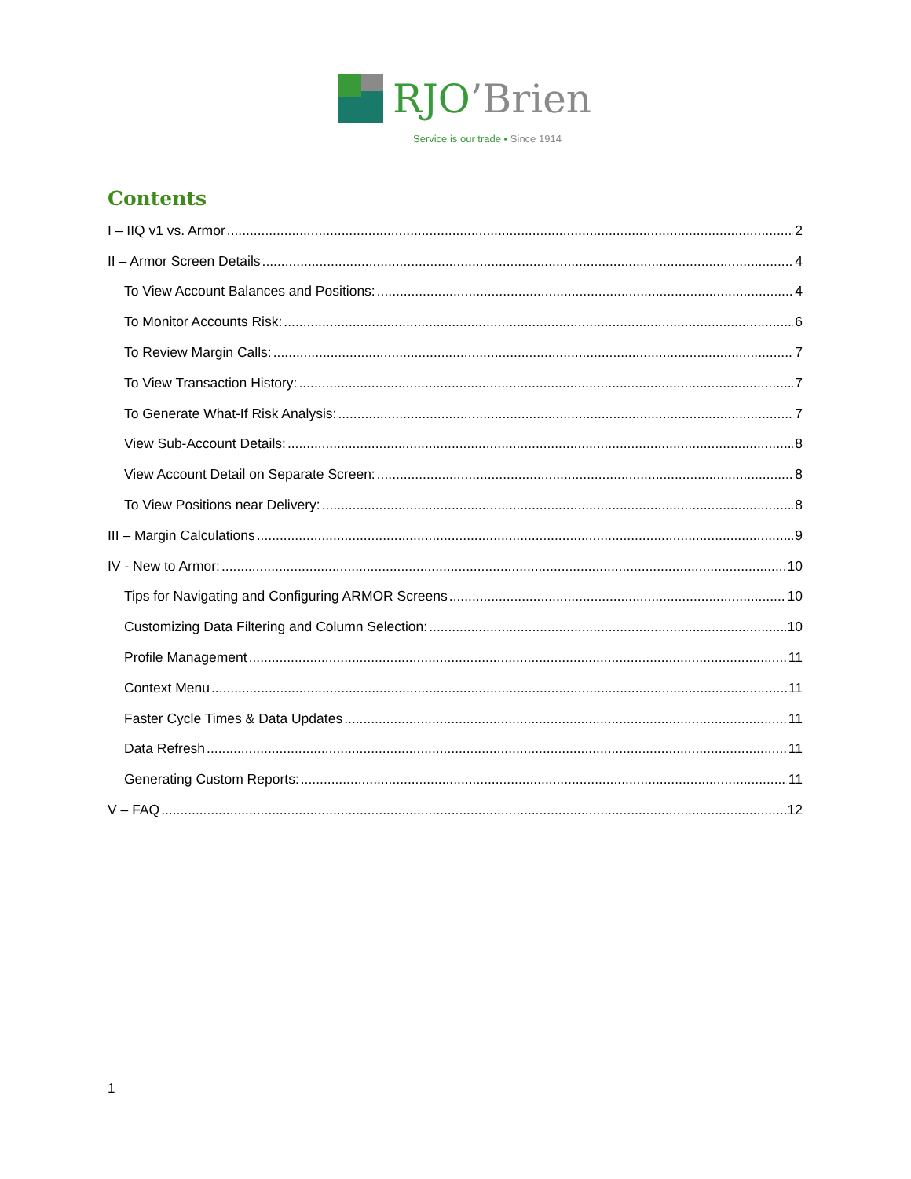RJO’Brien
Service is our trade ▪ Since 1914
Contents
I – IIQ v1 vs. Armor 2
II – Armor Screen Details 4
To View Account Balances and Positions: 4
To Monitor Accounts Risk: 6
To Review Margin Calls: 7
To View Transaction History: 7
To Generate What-If Risk Analysis: 7
View Sub-Account Details: 8
View Account Detail on Separate Screen: 8
To View Positions near Delivery: 8
III – Margin Calculations 9
IV - New to Armor: 10
Tips for Navigating and Configuring ARMOR Screens 10
Customizing Data Filtering and Column Selection: 10
Profile Management 11
Context Menu 11
Faster Cycle Times & Data Updates 11
Data Refresh 11
Generating Custom Reports: 11
V – FAQ 12
1